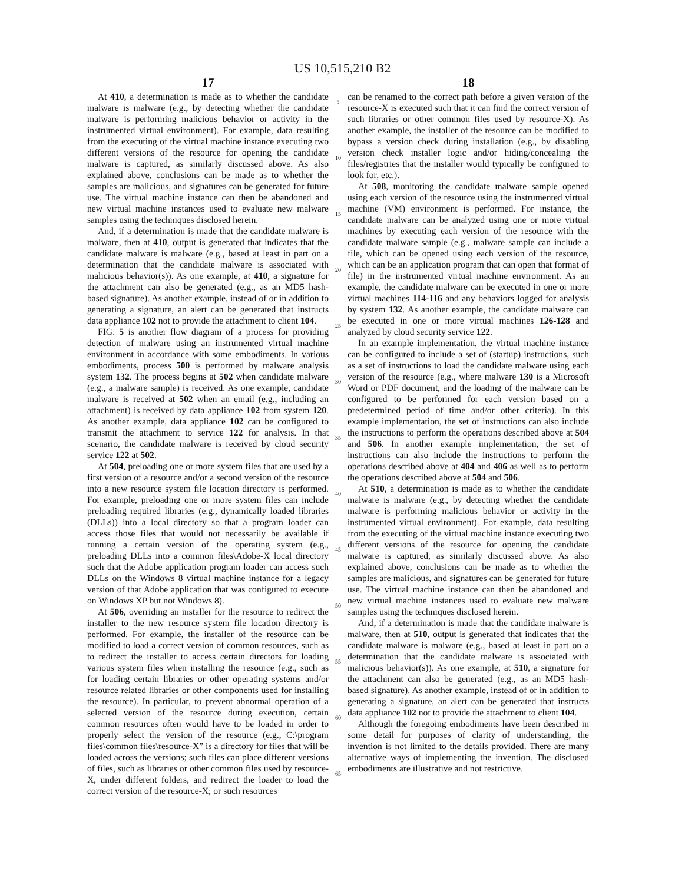US 10,515,210 B2
17
At 410, a determination is made as to whether the candidate malware is malware (e.g., by detecting whether the candidate malware is performing malicious behavior or activity in the instrumented virtual environment). For example, data resulting from the executing of the virtual machine instance executing two different versions of the resource for opening the candidate malware is captured, as similarly discussed above. As also explained above, conclusions can be made as to whether the samples are malicious, and signatures can be generated for future use. The virtual machine instance can then be abandoned and new virtual machine instances used to evaluate new malware samples using the techniques disclosed herein.
And, if a determination is made that the candidate malware is malware, then at 410, output is generated that indicates that the candidate malware is malware (e.g., based at least in part on a determination that the candidate malware is associated with malicious behavior(s)). As one example, at 410, a signature for the attachment can also be generated (e.g., as an MD5 hash-based signature). As another example, instead of or in addition to generating a signature, an alert can be generated that instructs data appliance 102 not to provide the attachment to client 104.
FIG. 5 is another flow diagram of a process for providing detection of malware using an instrumented virtual machine environment in accordance with some embodiments. In various embodiments, process 500 is performed by malware analysis system 132. The process begins at 502 when candidate malware (e.g., a malware sample) is received. As one example, candidate malware is received at 502 when an email (e.g., including an attachment) is received by data appliance 102 from system 120. As another example, data appliance 102 can be configured to transmit the attachment to service 122 for analysis. In that scenario, the candidate malware is received by cloud security service 122 at 502.
At 504, preloading one or more system files that are used by a first version of a resource and/or a second version of the resource into a new resource system file location directory is performed. For example, preloading one or more system files can include preloading required libraries (e.g., dynamically loaded libraries (DLLs)) into a local directory so that a program loader can access those files that would not necessarily be available if running a certain version of the operating system (e.g., preloading DLLs into a common files\Adobe-X local directory such that the Adobe application program loader can access such DLLs on the Windows 8 virtual machine instance for a legacy version of that Adobe application that was configured to execute on Windows XP but not Windows 8).
At 506, overriding an installer for the resource to redirect the installer to the new resource system file location directory is performed. For example, the installer of the resource can be modified to load a correct version of common resources, such as to redirect the installer to access certain directors for loading various system files when installing the resource (e.g., such as for loading certain libraries or other operating systems and/or resource related libraries or other components used for installing the resource). In particular, to prevent abnormal operation of a selected version of the resource during execution, certain common resources often would have to be loaded in order to properly select the version of the resource (e.g., C:\program files\common files\resource-X” is a directory for files that will be loaded across the versions; such files can place different versions of files, such as libraries or other common files used by resource-X, under different folders, and redirect the loader to load the correct version of the resource-X; or such resources
5
10
15
20
25
30
35
40
45
50
55
60
65
18
can be renamed to the correct path before a given version of the resource-X is executed such that it can find the correct version of such libraries or other common files used by resource-X). As another example, the installer of the resource can be modified to bypass a version check during installation (e.g., by disabling version check installer logic and/or hiding/concealing the files/registries that the installer would typically be configured to look for, etc.).
At 508, monitoring the candidate malware sample opened using each version of the resource using the instrumented virtual machine (VM) environment is performed. For instance, the candidate malware can be analyzed using one or more virtual machines by executing each version of the resource with the candidate malware sample (e.g., malware sample can include a file, which can be opened using each version of the resource, which can be an application program that can open that format of file) in the instrumented virtual machine environment. As an example, the candidate malware can be executed in one or more virtual machines 114-116 and any behaviors logged for analysis by system 132. As another example, the candidate malware can be executed in one or more virtual machines 126-128 and analyzed by cloud security service 122.
In an example implementation, the virtual machine instance can be configured to include a set of (startup) instructions, such as a set of instructions to load the candidate malware using each version of the resource (e.g., where malware 130 is a Microsoft Word or PDF document, and the loading of the malware can be configured to be performed for each version based on a predetermined period of time and/or other criteria). In this example implementation, the set of instructions can also include the instructions to perform the operations described above at 504 and 506. In another example implementation, the set of instructions can also include the instructions to perform the operations described above at 404 and 406 as well as to perform the operations described above at 504 and 506.
At 510, a determination is made as to whether the candidate malware is malware (e.g., by detecting whether the candidate malware is performing malicious behavior or activity in the instrumented virtual environment). For example, data resulting from the executing of the virtual machine instance executing two different versions of the resource for opening the candidate malware is captured, as similarly discussed above. As also explained above, conclusions can be made as to whether the samples are malicious, and signatures can be generated for future use. The virtual machine instance can then be abandoned and new virtual machine instances used to evaluate new malware samples using the techniques disclosed herein.
And, if a determination is made that the candidate malware is malware, then at 510, output is generated that indicates that the candidate malware is malware (e.g., based at least in part on a determination that the candidate malware is associated with malicious behavior(s)). As one example, at 510, a signature for the attachment can also be generated (e.g., as an MD5 hash-based signature). As another example, instead of or in addition to generating a signature, an alert can be generated that instructs data appliance 102 not to provide the attachment to client 104.
Although the foregoing embodiments have been described in some detail for purposes of clarity of understanding, the invention is not limited to the details provided. There are many alternative ways of implementing the invention. The disclosed embodiments are illustrative and not restrictive.